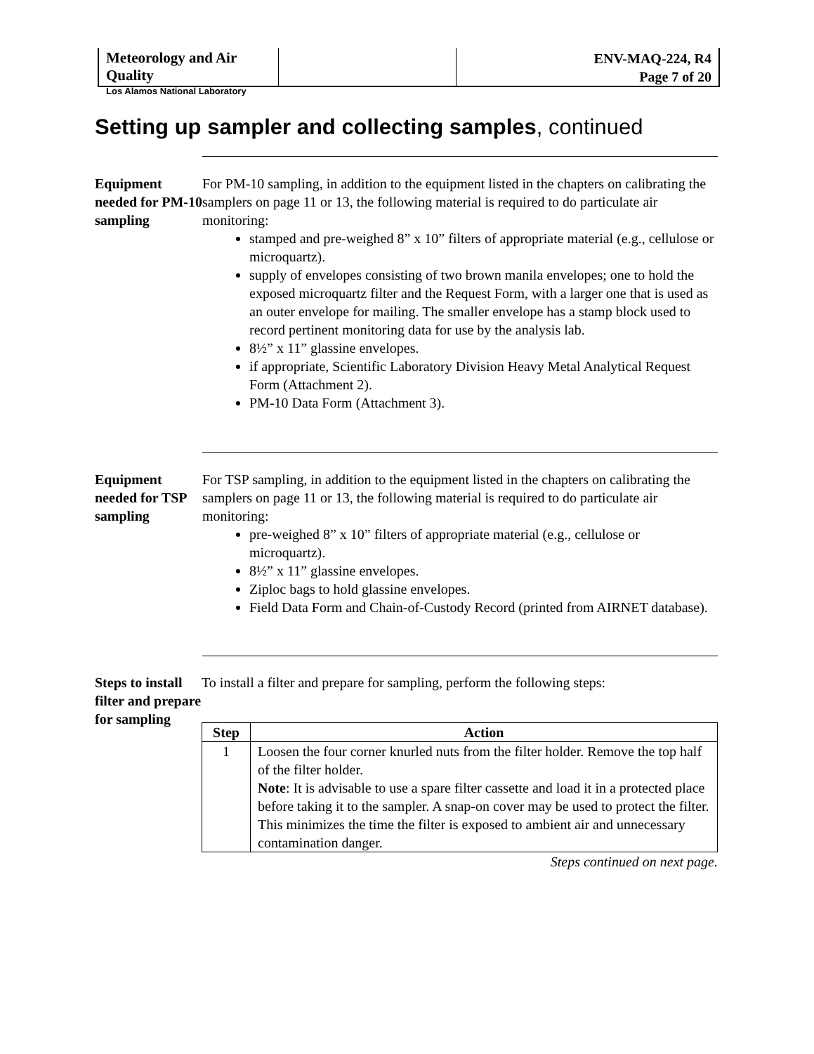Meteorology and Air Quality
Los Alamos National Laboratory
ENV-MAQ-224, R4
Page 7 of 20
Setting up sampler and collecting samples, continued
Equipment needed for PM-10 sampling
For PM-10 sampling, in addition to the equipment listed in the chapters on calibrating the samplers on page 11 or 13, the following material is required to do particulate air monitoring:
stamped and pre-weighed 8” x 10” filters of appropriate material (e.g., cellulose or microquartz).
supply of envelopes consisting of two brown manila envelopes; one to hold the exposed microquartz filter and the Request Form, with a larger one that is used as an outer envelope for mailing. The smaller envelope has a stamp block used to record pertinent monitoring data for use by the analysis lab.
8½” x 11” glassine envelopes.
if appropriate, Scientific Laboratory Division Heavy Metal Analytical Request Form (Attachment 2).
PM-10 Data Form (Attachment 3).
Equipment needed for TSP sampling
For TSP sampling, in addition to the equipment listed in the chapters on calibrating the samplers on page 11 or 13, the following material is required to do particulate air monitoring:
pre-weighed 8” x 10” filters of appropriate material (e.g., cellulose or microquartz).
8½” x 11” glassine envelopes.
Ziploc bags to hold glassine envelopes.
Field Data Form and Chain-of-Custody Record (printed from AIRNET database).
Steps to install filter and prepare for sampling
To install a filter and prepare for sampling, perform the following steps:
| Step | Action |
| --- | --- |
| 1 | Loosen the four corner knurled nuts from the filter holder. Remove the top half of the filter holder. Note : It is advisable to use a spare filter cassette and load it in a protected place before taking it to the sampler. A snap-on cover may be used to protect the filter. This minimizes the time the filter is exposed to ambient air and unnecessary contamination danger. |
Steps continued on next page.